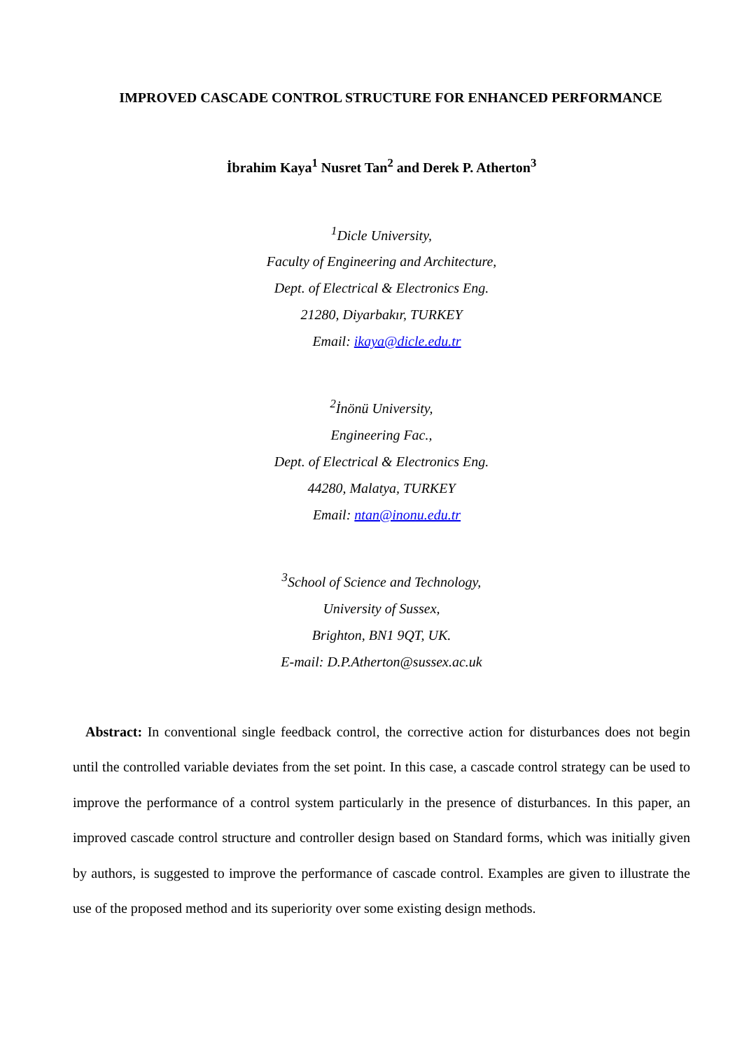IMPROVED CASCADE CONTROL STRUCTURE FOR ENHANCED PERFORMANCE
İbrahim Kaya<sup>1</sup> Nusret Tan<sup>2</sup> and Derek P. Atherton<sup>3</sup>
<sup>1</sup> Dicle University,
Faculty of Engineering and Architecture,
Dept. of Electrical & Electronics Eng.
21280, Diyarbakır, TURKEY
Email: ikaya@dicle.edu.tr
<sup>2</sup> İnönü University,
Engineering Fac.,
Dept. of Electrical & Electronics Eng.
44280, Malatya, TURKEY
Email: ntan@inonu.edu.tr
<sup>3</sup> School of Science and Technology,
University of Sussex,
Brighton, BN1 9QT, UK.
E-mail: D.P.Atherton@sussex.ac.uk
Abstract: In conventional single feedback control, the corrective action for disturbances does not begin until the controlled variable deviates from the set point. In this case, a cascade control strategy can be used to improve the performance of a control system particularly in the presence of disturbances. In this paper, an improved cascade control structure and controller design based on Standard forms, which was initially given by authors, is suggested to improve the performance of cascade control. Examples are given to illustrate the use of the proposed method and its superiority over some existing design methods.